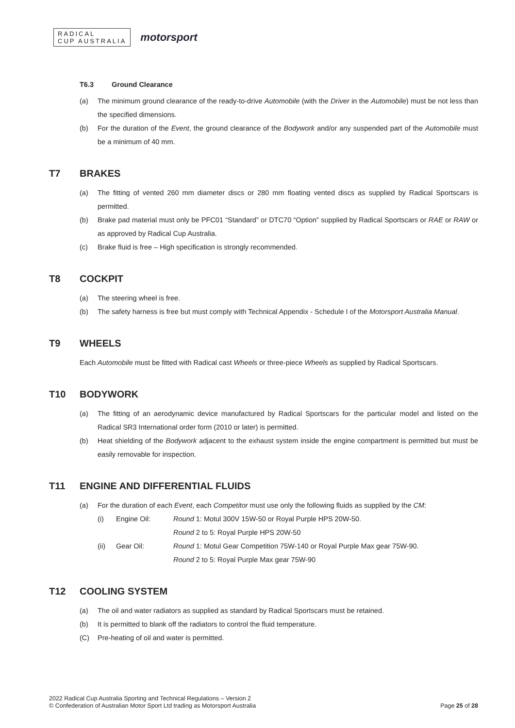RADICAL
CUP AUSTRALIA
motorsport
T6.3 Ground Clearance
(a) The minimum ground clearance of the ready-to-drive Automobile (with the Driver in the Automobile) must be not less than the specified dimensions.
(b) For the duration of the Event, the ground clearance of the Bodywork and/or any suspended part of the Automobile must be a minimum of 40 mm.
T7 BRAKES
(a) The fitting of vented 260 mm diameter discs or 280 mm floating vented discs as supplied by Radical Sportscars is permitted.
(b) Brake pad material must only be PFC01 “Standard” or DTC70 “Option” supplied by Radical Sportscars or RAE or RAW or as approved by Radical Cup Australia.
(c) Brake fluid is free – High specification is strongly recommended.
T8 COCKPIT
(a) The steering wheel is free.
(b) The safety harness is free but must comply with Technical Appendix - Schedule I of the Motorsport Australia Manual.
T9 WHEELS
Each Automobile must be fitted with Radical cast Wheels or three-piece Wheels as supplied by Radical Sportscars.
T10 BODYWORK
(a) The fitting of an aerodynamic device manufactured by Radical Sportscars for the particular model and listed on the Radical SR3 International order form (2010 or later) is permitted.
(b) Heat shielding of the Bodywork adjacent to the exhaust system inside the engine compartment is permitted but must be easily removable for inspection.
T11 ENGINE AND DIFFERENTIAL FLUIDS
(a) For the duration of each Event, each Competitor must use only the following fluids as supplied by the CM:
(i) Engine Oil: Round 1: Motul 300V 15W-50 or Royal Purple HPS 20W-50.
Round 2 to 5: Royal Purple HPS 20W-50
(ii) Gear Oil: Round 1: Motul Gear Competition 75W-140 or Royal Purple Max gear 75W-90.
Round 2 to 5: Royal Purple Max gear 75W-90
T12 COOLING SYSTEM
(a) The oil and water radiators as supplied as standard by Radical Sportscars must be retained.
(b) It is permitted to blank off the radiators to control the fluid temperature.
(C) Pre-heating of oil and water is permitted.
2022 Radical Cup Australia Sporting and Technical Regulations – Version 2
© Confederation of Australian Motor Sport Ltd trading as Motorsport Australia
Page 25 of 28